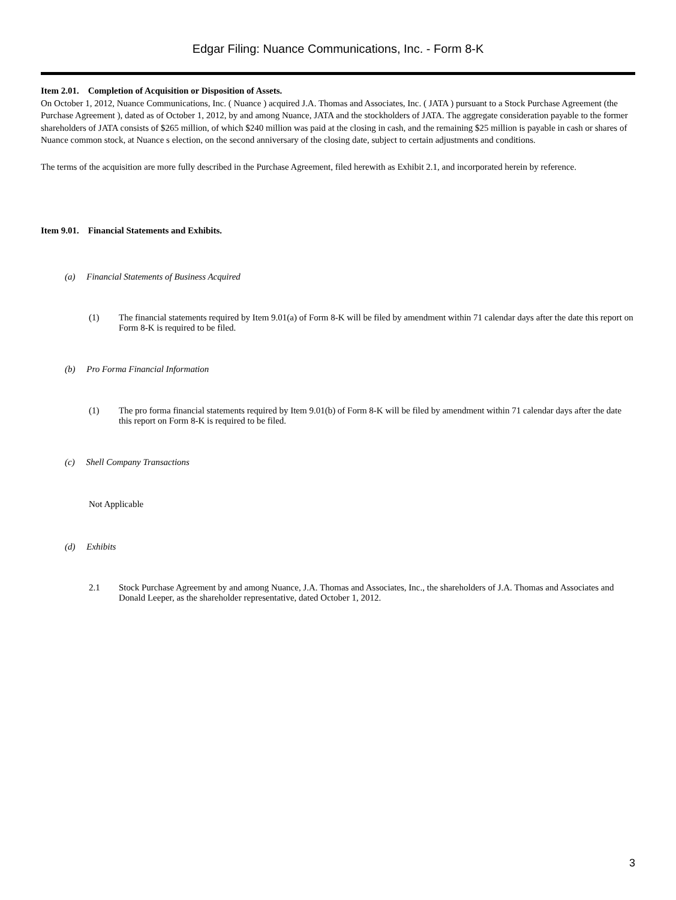Edgar Filing: Nuance Communications, Inc. - Form 8-K
Item 2.01. Completion of Acquisition or Disposition of Assets.
On October 1, 2012, Nuance Communications, Inc. ( Nuance ) acquired J.A. Thomas and Associates, Inc. ( JATA ) pursuant to a Stock Purchase Agreement (the Purchase Agreement ), dated as of October 1, 2012, by and among Nuance, JATA and the stockholders of JATA. The aggregate consideration payable to the former shareholders of JATA consists of $265 million, of which $240 million was paid at the closing in cash, and the remaining $25 million is payable in cash or shares of Nuance common stock, at Nuance s election, on the second anniversary of the closing date, subject to certain adjustments and conditions.
The terms of the acquisition are more fully described in the Purchase Agreement, filed herewith as Exhibit 2.1, and incorporated herein by reference.
Item 9.01. Financial Statements and Exhibits.
(a) Financial Statements of Business Acquired
(1) The financial statements required by Item 9.01(a) of Form 8-K will be filed by amendment within 71 calendar days after the date this report on Form 8-K is required to be filed.
(b) Pro Forma Financial Information
(1) The pro forma financial statements required by Item 9.01(b) of Form 8-K will be filed by amendment within 71 calendar days after the date this report on Form 8-K is required to be filed.
(c) Shell Company Transactions
Not Applicable
(d) Exhibits
2.1 Stock Purchase Agreement by and among Nuance, J.A. Thomas and Associates, Inc., the shareholders of J.A. Thomas and Associates and Donald Leeper, as the shareholder representative, dated October 1, 2012.
3